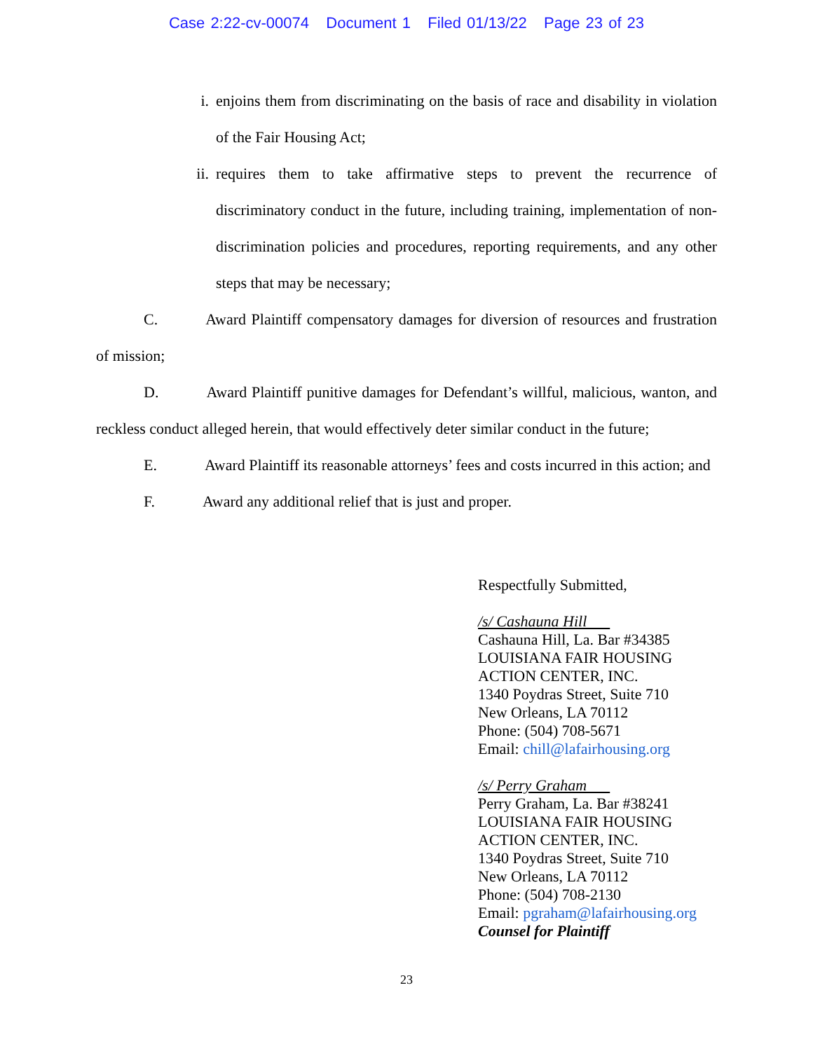Case 2:22-cv-00074 Document 1 Filed 01/13/22 Page 23 of 23
i. enjoins them from discriminating on the basis of race and disability in violation of the Fair Housing Act;
ii. requires them to take affirmative steps to prevent the recurrence of discriminatory conduct in the future, including training, implementation of non-discrimination policies and procedures, reporting requirements, and any other steps that may be necessary;
C. Award Plaintiff compensatory damages for diversion of resources and frustration of mission;
D. Award Plaintiff punitive damages for Defendant’s willful, malicious, wanton, and reckless conduct alleged herein, that would effectively deter similar conduct in the future;
E. Award Plaintiff its reasonable attorneys’ fees and costs incurred in this action; and
F. Award any additional relief that is just and proper.
Respectfully Submitted,
/s/ Cashauna Hill
Cashauna Hill, La. Bar #34385
LOUISIANA FAIR HOUSING
ACTION CENTER, INC.
1340 Poydras Street, Suite 710
New Orleans, LA 70112
Phone: (504) 708-5671
Email: chill@lafairhousing.org
/s/ Perry Graham
Perry Graham, La. Bar #38241
LOUISIANA FAIR HOUSING
ACTION CENTER, INC.
1340 Poydras Street, Suite 710
New Orleans, LA 70112
Phone: (504) 708-2130
Email: pgraham@lafairhousing.org
Counsel for Plaintiff
23